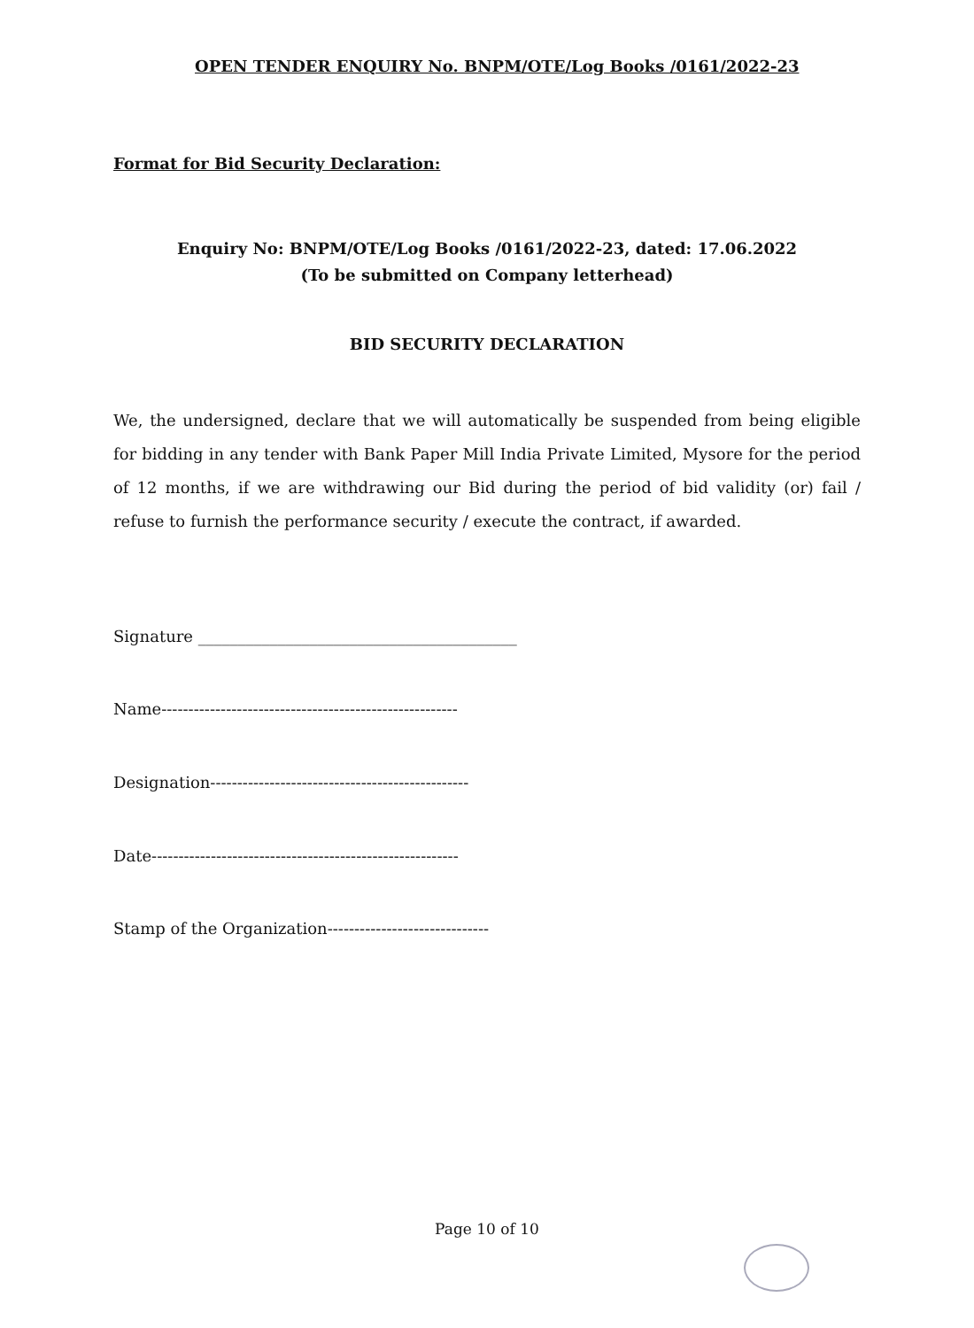OPEN TENDER ENQUIRY No. BNPM/OTE/Log Books /0161/2022-23
Format for Bid Security Declaration:
Enquiry No: BNPM/OTE/Log Books /0161/2022-23, dated: 17.06.2022
(To be submitted on Company letterhead)
BID SECURITY DECLARATION
We, the undersigned, declare that we will automatically be suspended from being eligible for bidding in any tender with Bank Paper Mill India Private Limited, Mysore for the period of 12 months, if we are withdrawing our Bid during the period of bid validity (or) fail / refuse to furnish the performance security / execute the contract, if awarded.
Signature ________________________________________
Name-------------------------------------------------------
Designation------------------------------------------------
Date---------------------------------------------------------
Stamp of the Organization------------------------------
Page 10 of 10